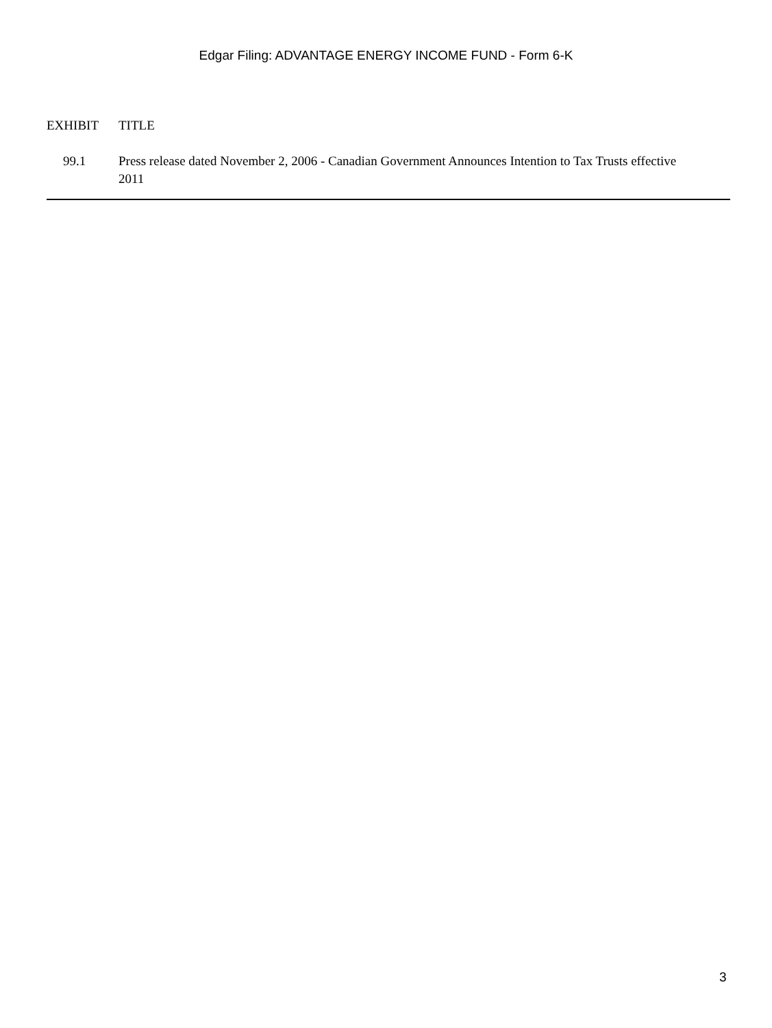Edgar Filing: ADVANTAGE ENERGY INCOME FUND - Form 6-K
| EXHIBIT | TITLE |
| --- | --- |
| 99.1 | Press release dated November 2, 2006 - Canadian Government Announces Intention to Tax Trusts effective 2011 |
3